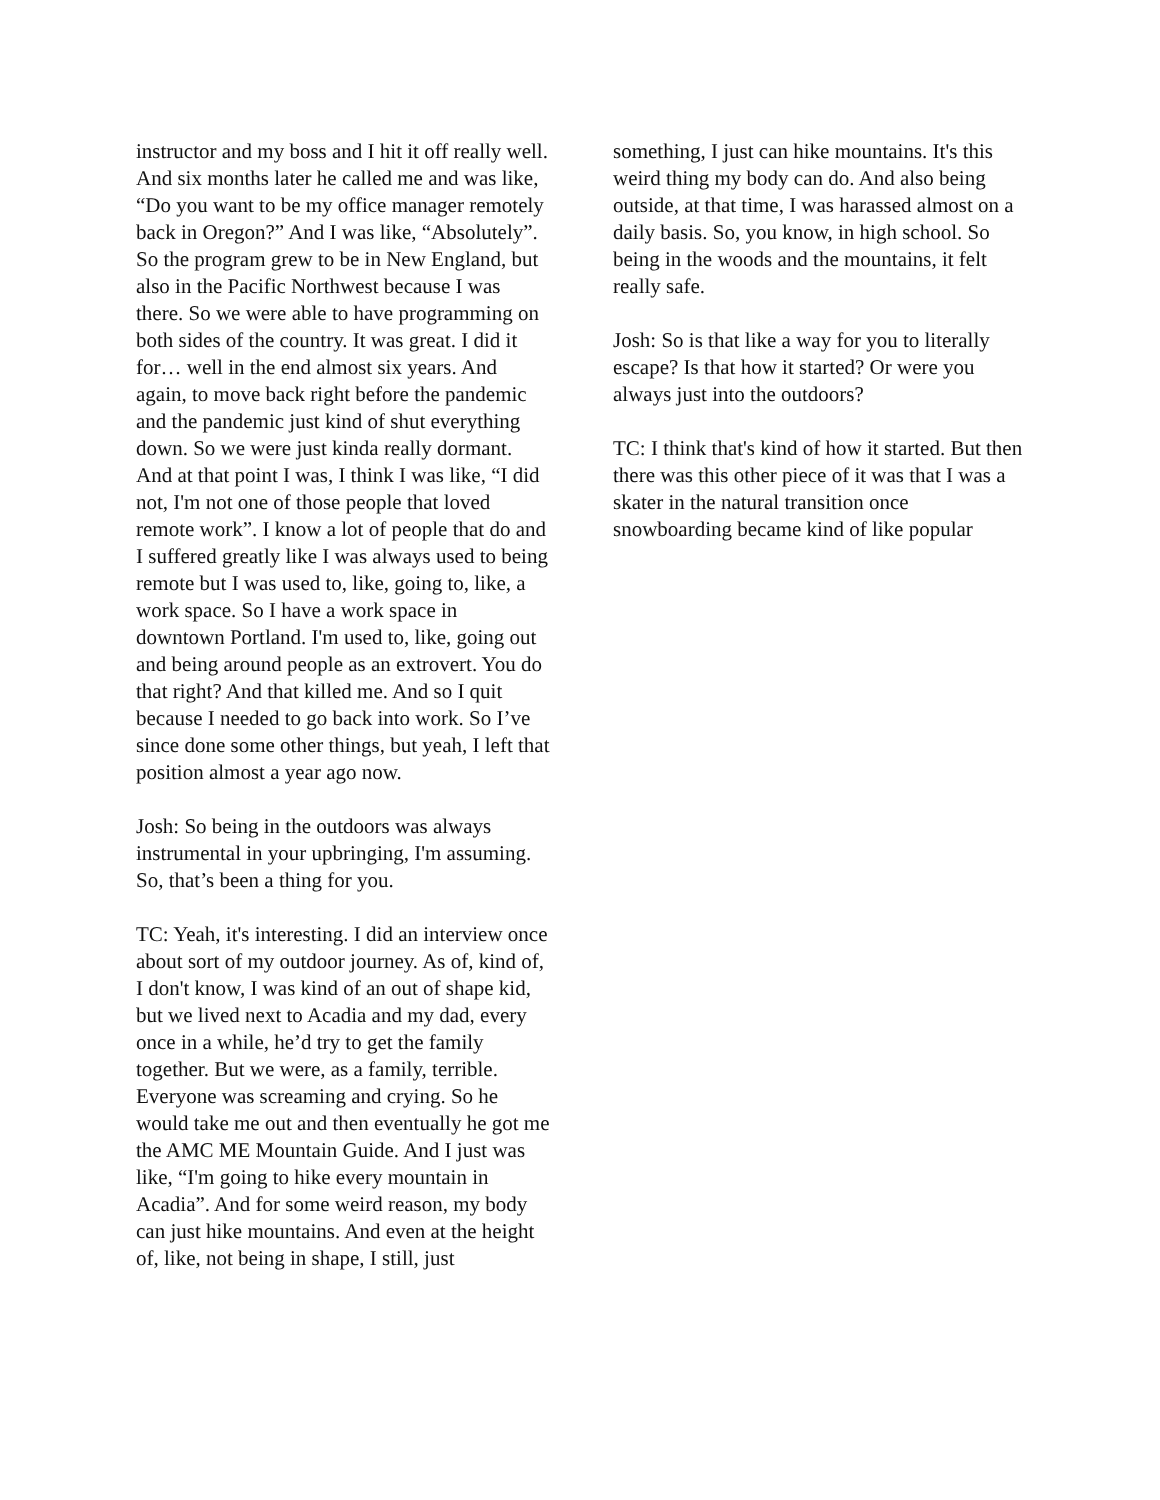instructor and my boss and I hit it off really well. And six months later he called me and was like, “Do you want to be my office manager remotely back in Oregon?” And I was like, “Absolutely”. So the program grew to be in New England, but also in the Pacific Northwest because I was there. So we were able to have programming on both sides of the country. It was great. I did it for… well in the end almost six years. And again, to move back right before the pandemic and the pandemic just kind of shut everything down. So we were just kinda really dormant. And at that point I was, I think I was like, “I did not, I'm not one of those people that loved remote work”. I know a lot of people that do and I suffered greatly like I was always used to being remote but I was used to, like, going to, like, a work space. So I have a work space in downtown Portland. I'm used to, like, going out and being around people as an extrovert. You do that right? And that killed me. And so I quit because I needed to go back into work. So I’ve since done some other things, but yeah, I left that position almost a year ago now.
Josh: So being in the outdoors was always instrumental in your upbringing, I'm assuming. So, that’s been a thing for you.
TC: Yeah, it's interesting. I did an interview once about sort of my outdoor journey. As of, kind of, I don't know, I was kind of an out of shape kid, but we lived next to Acadia and my dad, every once in a while, he’d try to get the family together. But we were, as a family, terrible. Everyone was screaming and crying. So he would take me out and then eventually he got me the AMC ME Mountain Guide. And I just was like, “I'm going to hike every mountain in Acadia”. And for some weird reason, my body can just hike mountains. And even at the height of, like, not being in shape, I still, just
something, I just can hike mountains. It's this weird thing my body can do. And also being outside, at that time, I was harassed almost on a daily basis. So, you know, in high school. So being in the woods and the mountains, it felt really safe.
Josh: So is that like a way for you to literally escape? Is that how it started? Or were you always just into the outdoors?
TC: I think that's kind of how it started. But then there was this other piece of it was that I was a skater in the natural transition once snowboarding became kind of like popular